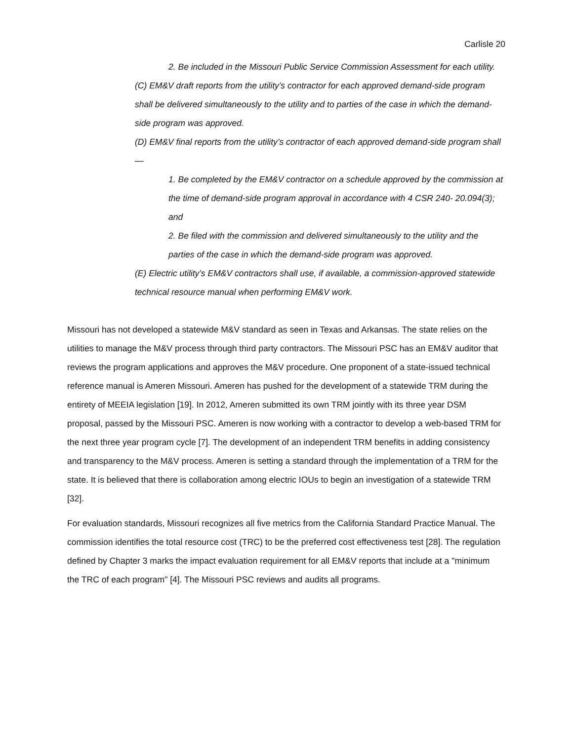Carlisle 20
2. Be included in the Missouri Public Service Commission Assessment for each utility.
(C) EM&V draft reports from the utility’s contractor for each approved demand-side program shall be delivered simultaneously to the utility and to parties of the case in which the demand-side program was approved.
(D) EM&V final reports from the utility’s contractor of each approved demand-side program shall—
1. Be completed by the EM&V contractor on a schedule approved by the commission at the time of demand-side program approval in accordance with 4 CSR 240- 20.094(3); and
2. Be filed with the commission and delivered simultaneously to the utility and the parties of the case in which the demand-side program was approved.
(E) Electric utility’s EM&V contractors shall use, if available, a commission-approved statewide technical resource manual when performing EM&V work.
Missouri has not developed a statewide M&V standard as seen in Texas and Arkansas. The state relies on the utilities to manage the M&V process through third party contractors. The Missouri PSC has an EM&V auditor that reviews the program applications and approves the M&V procedure. One proponent of a state-issued technical reference manual is Ameren Missouri. Ameren has pushed for the development of a statewide TRM during the entirety of MEEIA legislation [19]. In 2012, Ameren submitted its own TRM jointly with its three year DSM proposal, passed by the Missouri PSC. Ameren is now working with a contractor to develop a web-based TRM for the next three year program cycle [7]. The development of an independent TRM benefits in adding consistency and transparency to the M&V process. Ameren is setting a standard through the implementation of a TRM for the state. It is believed that there is collaboration among electric IOUs to begin an investigation of a statewide TRM [32].
For evaluation standards, Missouri recognizes all five metrics from the California Standard Practice Manual. The commission identifies the total resource cost (TRC) to be the preferred cost effectiveness test [28]. The regulation defined by Chapter 3 marks the impact evaluation requirement for all EM&V reports that include at a "minimum the TRC of each program" [4]. The Missouri PSC reviews and audits all programs.